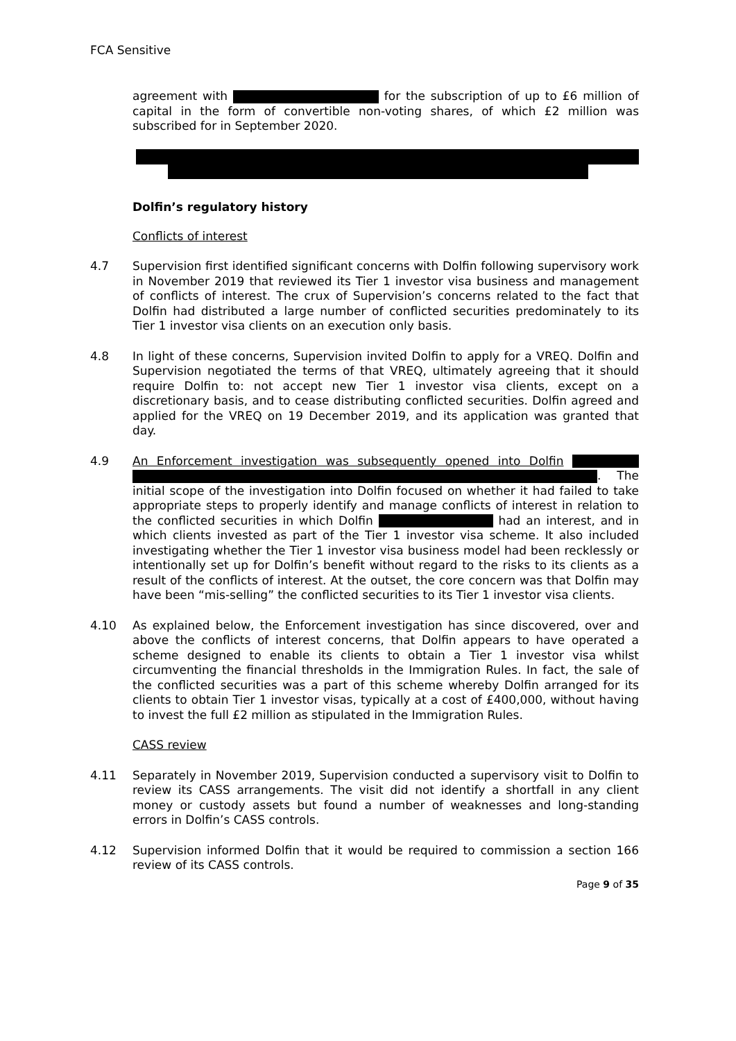FCA Sensitive
agreement with for the subscription of up to £6 million of capital in the form of convertible non-voting shares, of which £2 million was subscribed for in September 2020.
Dolfin’s regulatory history
Conflicts of interest
4.7 Supervision first identified significant concerns with Dolfin following supervisory work in November 2019 that reviewed its Tier 1 investor visa business and management of conflicts of interest. The crux of Supervision’s concerns related to the fact that Dolfin had distributed a large number of conflicted securities predominately to its Tier 1 investor visa clients on an execution only basis.
4.8 In light of these concerns, Supervision invited Dolfin to apply for a VREQ. Dolfin and Supervision negotiated the terms of that VREQ, ultimately agreeing that it should require Dolfin to: not accept new Tier 1 investor visa clients, except on a discretionary basis, and to cease distributing conflicted securities. Dolfin agreed and applied for the VREQ on 19 December 2019, and its application was granted that day.
4.9 An Enforcement investigation was subsequently opened into Dolfin . The initial scope of the investigation into Dolfin focused on whether it had failed to take appropriate steps to properly identify and manage conflicts of interest in relation to the conflicted securities in which Dolfin had an interest, and in which clients invested as part of the Tier 1 investor visa scheme. It also included investigating whether the Tier 1 investor visa business model had been recklessly or intentionally set up for Dolfin’s benefit without regard to the risks to its clients as a result of the conflicts of interest. At the outset, the core concern was that Dolfin may have been “mis-selling” the conflicted securities to its Tier 1 investor visa clients.
4.10 As explained below, the Enforcement investigation has since discovered, over and above the conflicts of interest concerns, that Dolfin appears to have operated a scheme designed to enable its clients to obtain a Tier 1 investor visa whilst circumventing the financial thresholds in the Immigration Rules. In fact, the sale of the conflicted securities was a part of this scheme whereby Dolfin arranged for its clients to obtain Tier 1 investor visas, typically at a cost of £400,000, without having to invest the full £2 million as stipulated in the Immigration Rules.
CASS review
4.11 Separately in November 2019, Supervision conducted a supervisory visit to Dolfin to review its CASS arrangements. The visit did not identify a shortfall in any client money or custody assets but found a number of weaknesses and long-standing errors in Dolfin’s CASS controls.
4.12 Supervision informed Dolfin that it would be required to commission a section 166 review of its CASS controls.
Page 9 of 35